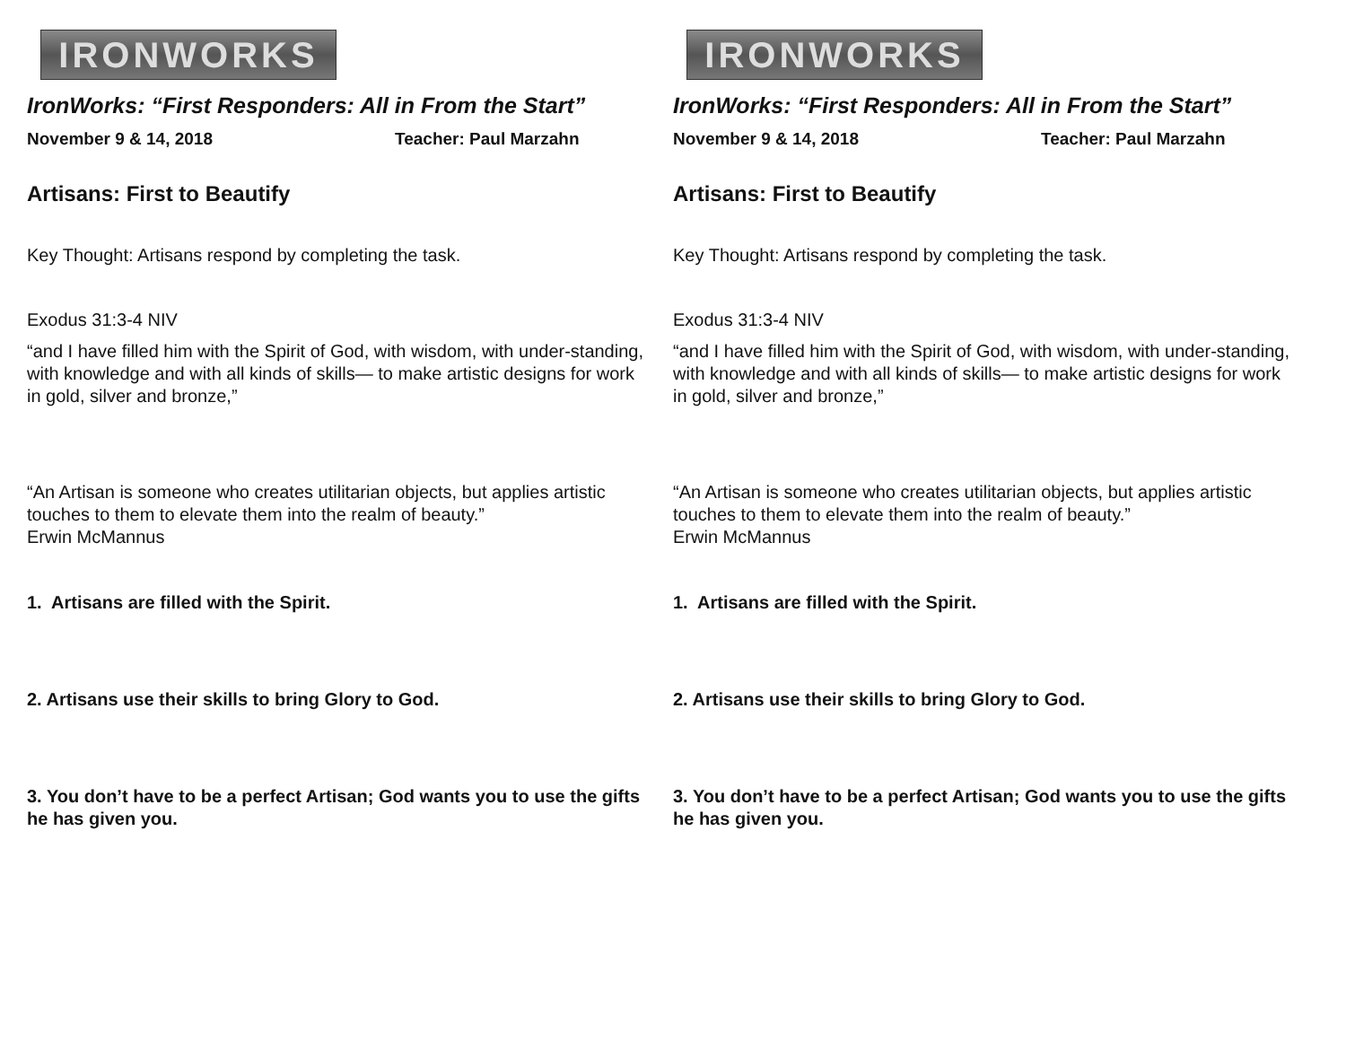IRONWORKS
IronWorks: “First Responders: All in From the Start”
November 9 & 14, 2018 Teacher: Paul Marzahn
Artisans: First to Beautify
Key Thought: Artisans respond by completing the task.
Exodus 31:3-4 NIV
“and I have filled him with the Spirit of God, with wisdom, with under-standing, with knowledge and with all kinds of skills— to make artistic designs for work in gold, silver and bronze,”
“An Artisan is someone who creates utilitarian objects, but applies artistic touches to them to elevate them into the realm of beauty.”
Erwin McMannus
1. Artisans are filled with the Spirit.
2. Artisans use their skills to bring Glory to God.
3. You don’t have to be a perfect Artisan; God wants you to use the gifts he has given you.
IRONWORKS
IronWorks: “First Responders: All in From the Start”
November 9 & 14, 2018 Teacher: Paul Marzahn
Artisans: First to Beautify
Key Thought: Artisans respond by completing the task.
Exodus 31:3-4 NIV
“and I have filled him with the Spirit of God, with wisdom, with under-standing, with knowledge and with all kinds of skills— to make artistic designs for work in gold, silver and bronze,”
“An Artisan is someone who creates utilitarian objects, but applies artistic touches to them to elevate them into the realm of beauty.”
Erwin McMannus
1. Artisans are filled with the Spirit.
2. Artisans use their skills to bring Glory to God.
3. You don’t have to be a perfect Artisan; God wants you to use the gifts he has given you.